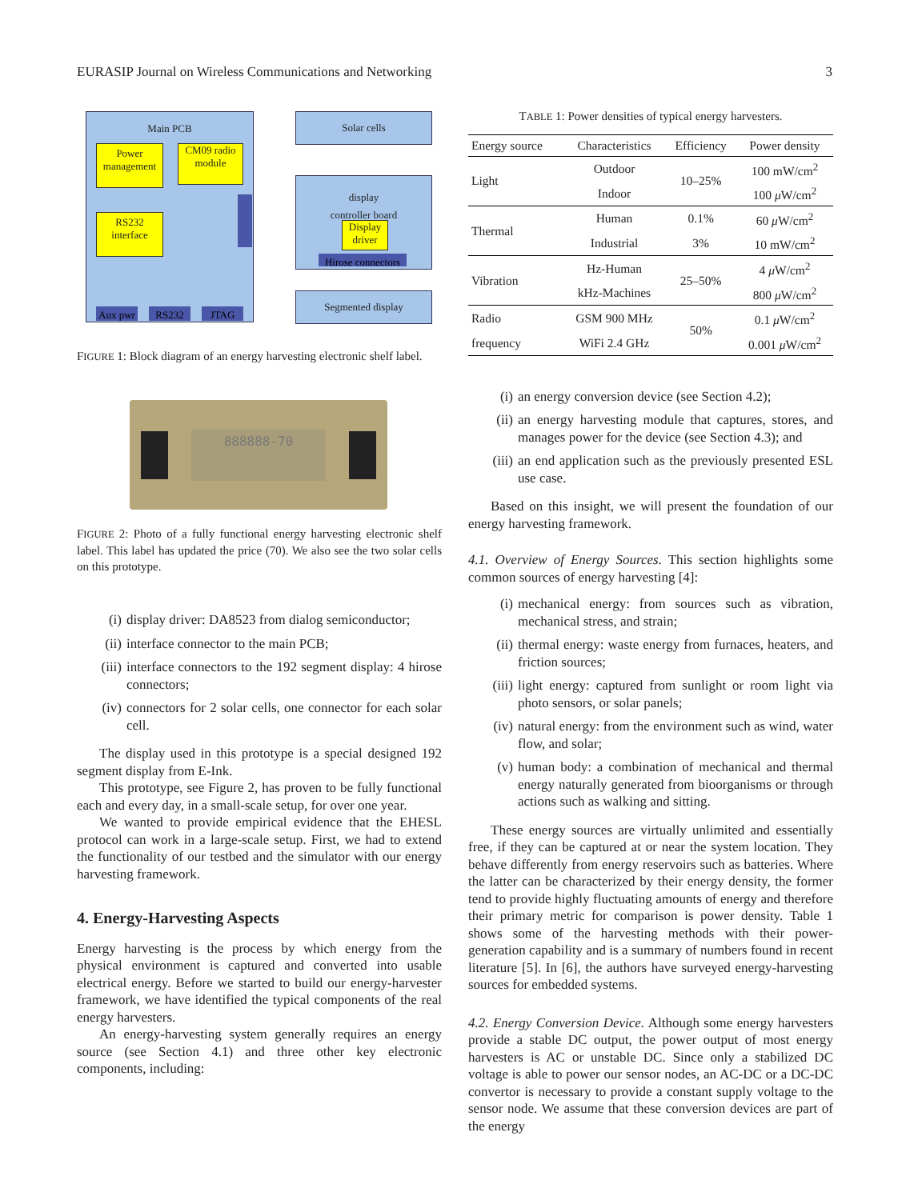EURASIP Journal on Wireless Communications and Networking 3
Main PCB
Power management
CM09 radio module
RS232 interface
Aux pwr
RS232 JTAG
Solar cells
display
controller board
Display driver
Hirose connectors
Segmented display
FIGURE 1: Block diagram of an energy harvesting electronic shelf label.
888888-70
FIGURE 2: Photo of a fully functional energy harvesting electronic shelf label. This label has updated the price (70). We also see the two solar cells on this prototype.
(i) display driver: DA8523 from dialog semiconductor;
(ii) interface connector to the main PCB;
(iii) interface connectors to the 192 segment display: 4 hirose connectors;
(iv) connectors for 2 solar cells, one connector for each solar cell.
The display used in this prototype is a special designed 192 segment display from E-Ink.
This prototype, see Figure 2, has proven to be fully functional each and every day, in a small-scale setup, for over one year.
We wanted to provide empirical evidence that the EHESL protocol can work in a large-scale setup. First, we had to extend the functionality of our testbed and the simulator with our energy harvesting framework.
4. Energy-Harvesting Aspects
Energy harvesting is the process by which energy from the physical environment is captured and converted into usable electrical energy. Before we started to build our energy-harvester framework, we have identified the typical components of the real energy harvesters.
An energy-harvesting system generally requires an energy source (see Section 4.1) and three other key electronic components, including:
TABLE 1: Power densities of typical energy harvesters.
| Energy source | Characteristics | Efficiency | Power density |
| --- | --- | --- | --- |
| Light | Outdoor | 10–25% | 100 mW/cm<sup>2</sup> |
| | Indoor | | 100 μ W/cm<sup>2</sup> |
| Thermal | Human | 0.1% | 60 μ W/cm<sup>2</sup> |
| | Industrial | 3% | 10 mW/cm<sup>2</sup> |
| Vibration | Hz-Human | 25–50% | 4 μ W/cm<sup>2</sup> |
| | kHz-Machines | | 800 μ W/cm<sup>2</sup> |
| Radio | GSM 900 MHz | 50% | 0.1 μ W/cm<sup>2</sup> |
| frequency | WiFi 2.4 GHz | | 0.001 μ W/cm<sup>2</sup> |
(i) an energy conversion device (see Section 4.2);
(ii) an energy harvesting module that captures, stores, and manages power for the device (see Section 4.3); and
(iii) an end application such as the previously presented ESL use case.
Based on this insight, we will present the foundation of our energy harvesting framework.
4.1. Overview of Energy Sources. This section highlights some common sources of energy harvesting [4]:
(i) mechanical energy: from sources such as vibration, mechanical stress, and strain;
(ii) thermal energy: waste energy from furnaces, heaters, and friction sources;
(iii) light energy: captured from sunlight or room light via photo sensors, or solar panels;
(iv) natural energy: from the environment such as wind, water flow, and solar;
(v) human body: a combination of mechanical and thermal energy naturally generated from bioorganisms or through actions such as walking and sitting.
These energy sources are virtually unlimited and essentially free, if they can be captured at or near the system location. They behave differently from energy reservoirs such as batteries. Where the latter can be characterized by their energy density, the former tend to provide highly fluctuating amounts of energy and therefore their primary metric for comparison is power density. Table 1 shows some of the harvesting methods with their power-generation capability and is a summary of numbers found in recent literature [5]. In [6], the authors have surveyed energy-harvesting sources for embedded systems.
4.2. Energy Conversion Device. Although some energy harvesters provide a stable DC output, the power output of most energy harvesters is AC or unstable DC. Since only a stabilized DC voltage is able to power our sensor nodes, an AC-DC or a DC-DC convertor is necessary to provide a constant supply voltage to the sensor node. We assume that these conversion devices are part of the energy